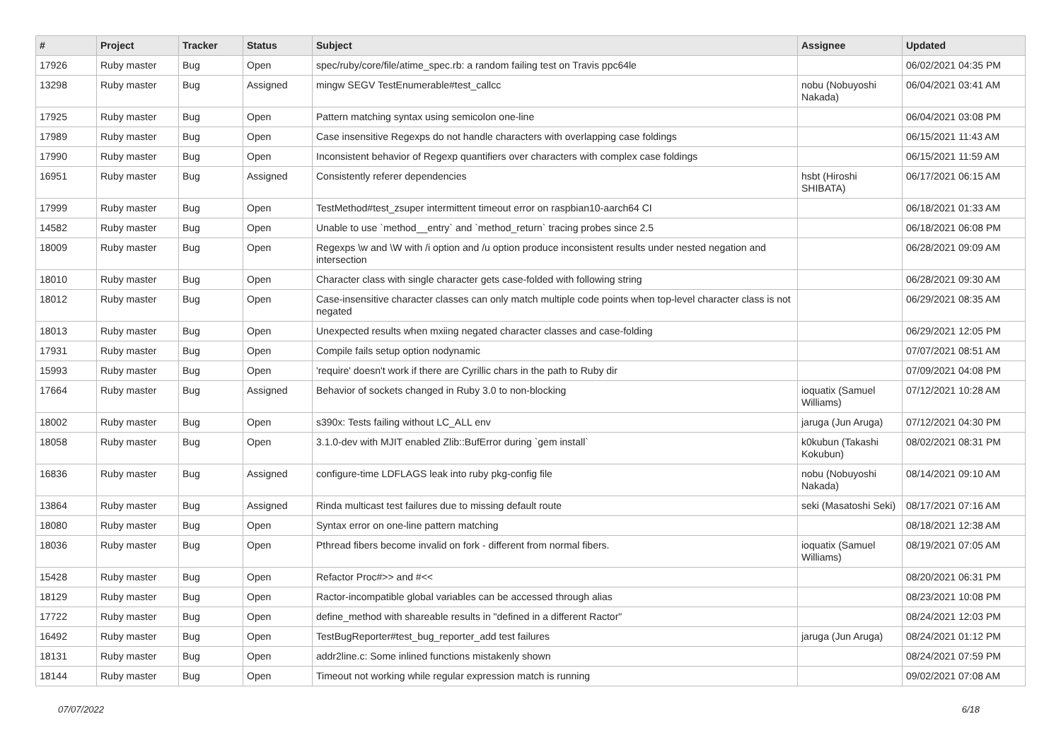| # | Project | Tracker | Status | Subject | Assignee | Updated |
| --- | --- | --- | --- | --- | --- | --- |
| 17926 | Ruby master | Bug | Open | spec/ruby/core/file/atime_spec.rb: a random failing test on Travis ppc64le | | 06/02/2021 04:35 PM |
| 13298 | Ruby master | Bug | Assigned | mingw SEGV TestEnumerable#test_callcc | nobu (Nobuyoshi Nakada) | 06/04/2021 03:41 AM |
| 17925 | Ruby master | Bug | Open | Pattern matching syntax using semicolon one-line | | 06/04/2021 03:08 PM |
| 17989 | Ruby master | Bug | Open | Case insensitive Regexps do not handle characters with overlapping case foldings | | 06/15/2021 11:43 AM |
| 17990 | Ruby master | Bug | Open | Inconsistent behavior of Regexp quantifiers over characters with complex case foldings | | 06/15/2021 11:59 AM |
| 16951 | Ruby master | Bug | Assigned | Consistently referer dependencies | hsbt (Hiroshi SHIBATA) | 06/17/2021 06:15 AM |
| 17999 | Ruby master | Bug | Open | TestMethod#test_zsuper intermittent timeout error on raspbian10-aarch64 CI | | 06/18/2021 01:33 AM |
| 14582 | Ruby master | Bug | Open | Unable to use `method__entry` and `method_return` tracing probes since 2.5 | | 06/18/2021 06:08 PM |
| 18009 | Ruby master | Bug | Open | Regexps \w and \W with /i option and /u option produce inconsistent results under nested negation and intersection | | 06/28/2021 09:09 AM |
| 18010 | Ruby master | Bug | Open | Character class with single character gets case-folded with following string | | 06/28/2021 09:30 AM |
| 18012 | Ruby master | Bug | Open | Case-insensitive character classes can only match multiple code points when top-level character class is not negated | | 06/29/2021 08:35 AM |
| 18013 | Ruby master | Bug | Open | Unexpected results when mxiing negated character classes and case-folding | | 06/29/2021 12:05 PM |
| 17931 | Ruby master | Bug | Open | Compile fails setup option nodynamic | | 07/07/2021 08:51 AM |
| 15993 | Ruby master | Bug | Open | 'require' doesn't work if there are Cyrillic chars in the path to Ruby dir | | 07/09/2021 04:08 PM |
| 17664 | Ruby master | Bug | Assigned | Behavior of sockets changed in Ruby 3.0 to non-blocking | ioquatix (Samuel Williams) | 07/12/2021 10:28 AM |
| 18002 | Ruby master | Bug | Open | s390x: Tests failing without LC_ALL env | jaruga (Jun Aruga) | 07/12/2021 04:30 PM |
| 18058 | Ruby master | Bug | Open | 3.1.0-dev with MJIT enabled Zlib::BufError during `gem install` | k0kubun (Takashi Kokubun) | 08/02/2021 08:31 PM |
| 16836 | Ruby master | Bug | Assigned | configure-time LDFLAGS leak into ruby pkg-config file | nobu (Nobuyoshi Nakada) | 08/14/2021 09:10 AM |
| 13864 | Ruby master | Bug | Assigned | Rinda multicast test failures due to missing default route | seki (Masatoshi Seki) | 08/17/2021 07:16 AM |
| 18080 | Ruby master | Bug | Open | Syntax error on one-line pattern matching | | 08/18/2021 12:38 AM |
| 18036 | Ruby master | Bug | Open | Pthread fibers become invalid on fork - different from normal fibers. | ioquatix (Samuel Williams) | 08/19/2021 07:05 AM |
| 15428 | Ruby master | Bug | Open | Refactor Proc#>> and #<< | | 08/20/2021 06:31 PM |
| 18129 | Ruby master | Bug | Open | Ractor-incompatible global variables can be accessed through alias | | 08/23/2021 10:08 PM |
| 17722 | Ruby master | Bug | Open | define_method with shareable results in "defined in a different Ractor" | | 08/24/2021 12:03 PM |
| 16492 | Ruby master | Bug | Open | TestBugReporter#test_bug_reporter_add test failures | jaruga (Jun Aruga) | 08/24/2021 01:12 PM |
| 18131 | Ruby master | Bug | Open | addr2line.c: Some inlined functions mistakenly shown | | 08/24/2021 07:59 PM |
| 18144 | Ruby master | Bug | Open | Timeout not working while regular expression match is running | | 09/02/2021 07:08 AM |
07/07/2022 6/18